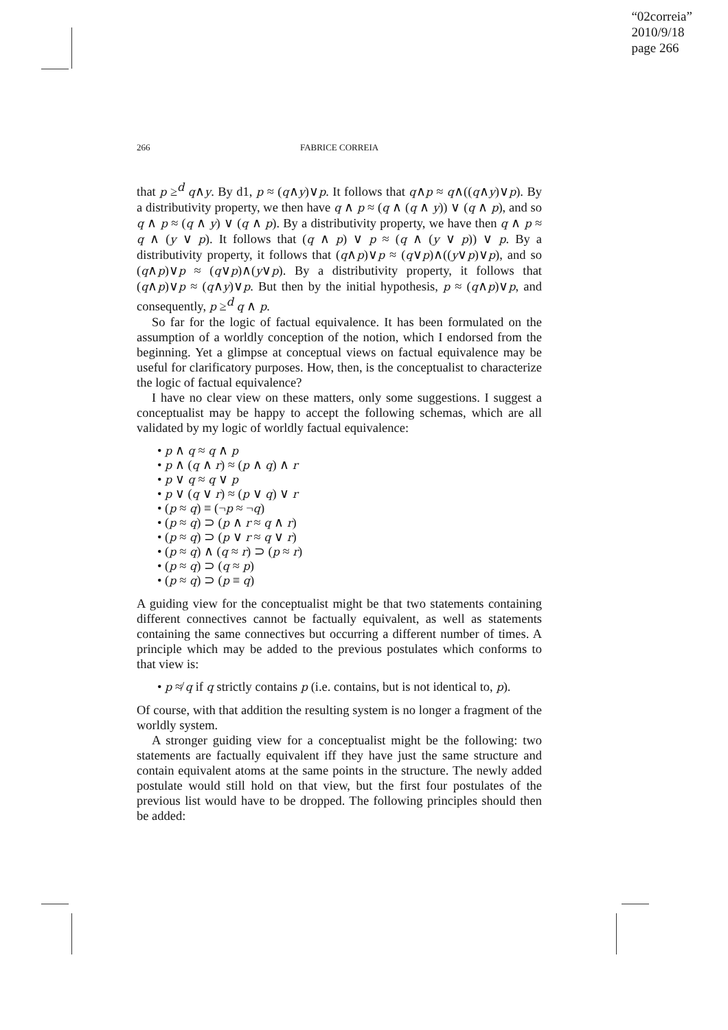“02correia”
2010/9/18
page 266
266
FABRICE CORREIA
that p ≥<sup>d</sup> q∧y. By d1, p ≈ (q∧y)∨p. It follows that q∧p ≈ q∧((q∧y)∨p). By a distributivity property, we then have q ∧ p ≈ (q ∧ (q ∧ y)) ∨ (q ∧ p), and so q ∧ p ≈ (q ∧ y) ∨ (q ∧ p). By a distributivity property, we have then q ∧ p ≈ q ∧ (y ∨ p). It follows that (q ∧ p) ∨ p ≈ (q ∧ (y ∨ p)) ∨ p. By a distributivity property, it follows that (q∧p)∨p ≈ (q∨p)∧((y∨p)∨p), and so (q∧p)∨p ≈ (q∨p)∧(y∨p). By a distributivity property, it follows that (q∧p)∨p ≈ (q∧y)∨p. But then by the initial hypothesis, p ≈ (q∧p)∨p, and consequently, p ≥<sup>d</sup> q ∧ p.
So far for the logic of factual equivalence. It has been formulated on the assumption of a worldly conception of the notion, which I endorsed from the beginning. Yet a glimpse at conceptual views on factual equivalence may be useful for clarificatory purposes. How, then, is the conceptualist to characterize the logic of factual equivalence?
I have no clear view on these matters, only some suggestions. I suggest a conceptualist may be happy to accept the following schemas, which are all validated by my logic of worldly factual equivalence:
• p ∧ q ≈ q ∧ p
• p ∧ (q ∧ r) ≈ (p ∧ q) ∧ r
• p ∨ q ≈ q ∨ p
• p ∨ (q ∨ r) ≈ (p ∨ q) ∨ r
• (p ≈ q) ≡ (¬p ≈ ¬q)
• (p ≈ q) ⊃ (p ∧ r ≈ q ∧ r)
• (p ≈ q) ⊃ (p ∨ r ≈ q ∨ r)
• (p ≈ q) ∧ (q ≈ r) ⊃ (p ≈ r)
• (p ≈ q) ⊃ (q ≈ p)
• (p ≈ q) ⊃ (p ≡ q)
A guiding view for the conceptualist might be that two statements containing different connectives cannot be factually equivalent, as well as statements containing the same connectives but occurring a different number of times. A principle which may be added to the previous postulates which conforms to that view is:
• p ≉ q if q strictly contains p (i.e. contains, but is not identical to, p).
Of course, with that addition the resulting system is no longer a fragment of the worldly system.
A stronger guiding view for a conceptualist might be the following: two statements are factually equivalent iff they have just the same structure and contain equivalent atoms at the same points in the structure. The newly added postulate would still hold on that view, but the first four postulates of the previous list would have to be dropped. The following principles should then be added: